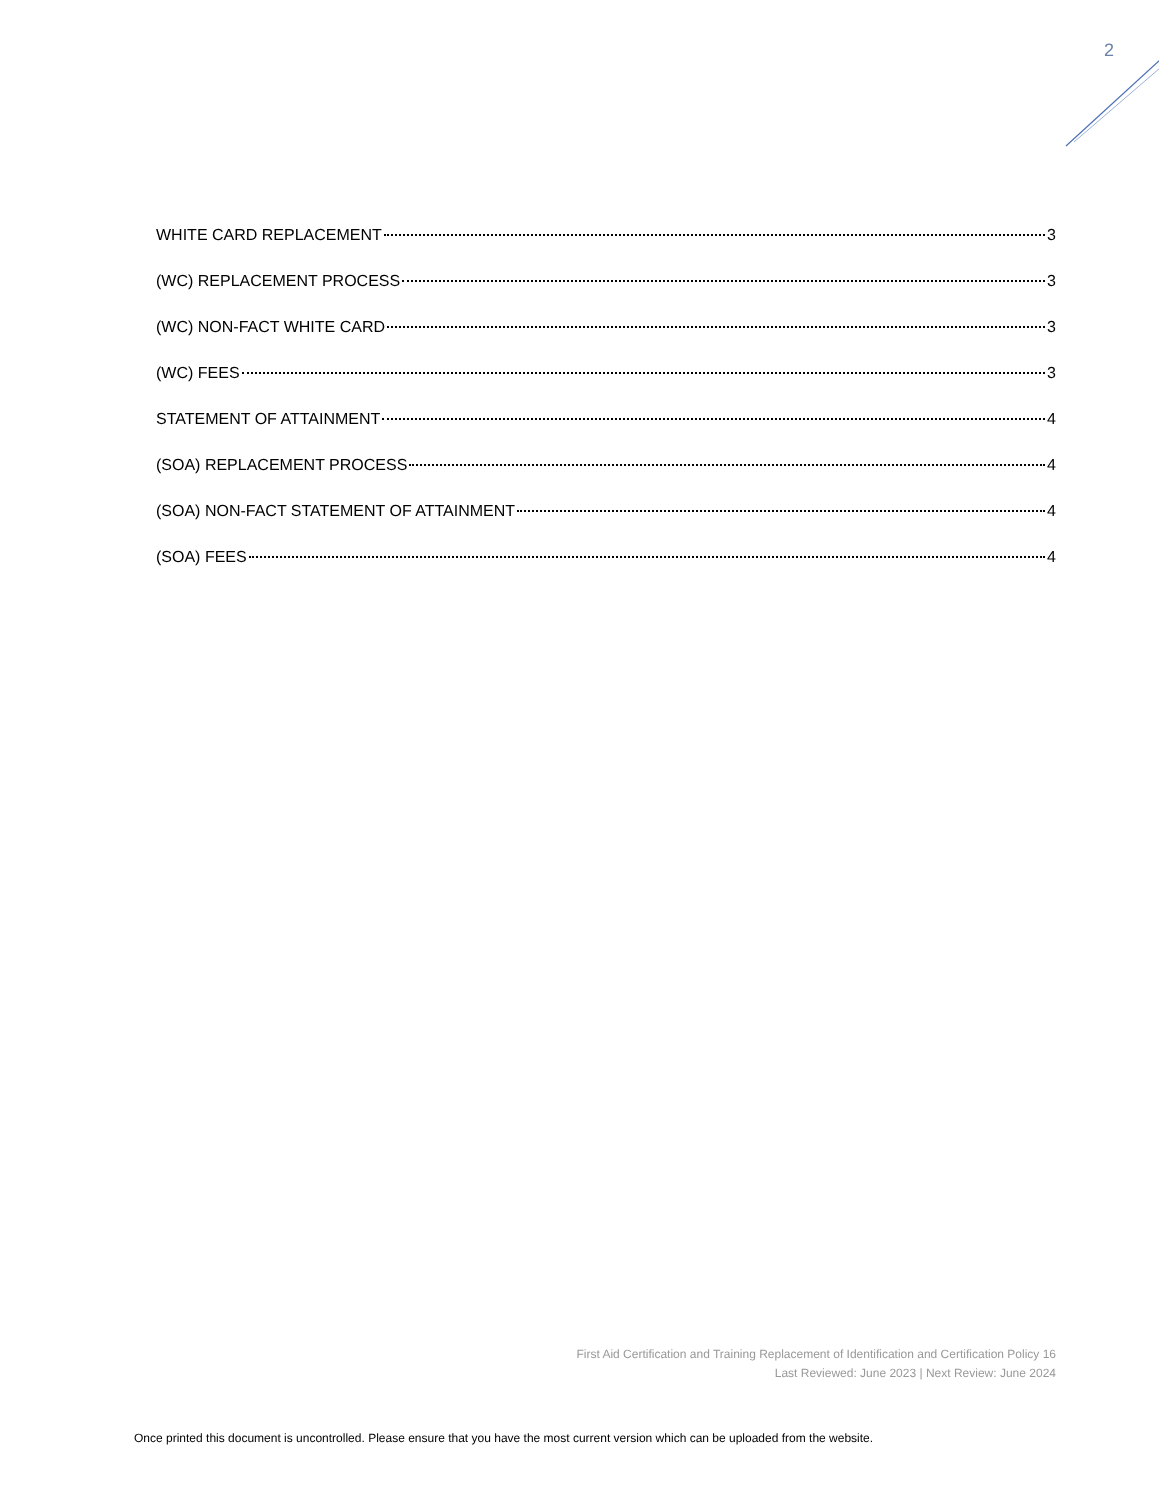2
WHITE CARD REPLACEMENT 3
(WC) REPLACEMENT PROCESS 3
(WC) NON-FACT WHITE CARD 3
(WC) FEES 3
STATEMENT OF ATTAINMENT 4
(SOA) REPLACEMENT PROCESS 4
(SOA) NON-FACT STATEMENT OF ATTAINMENT 4
(SOA) FEES 4
First Aid Certification and Training Replacement of Identification and Certification Policy 16
Last Reviewed: June 2023 | Next Review: June 2024
Once printed this document is uncontrolled. Please ensure that you have the most current version which can be uploaded from the website.